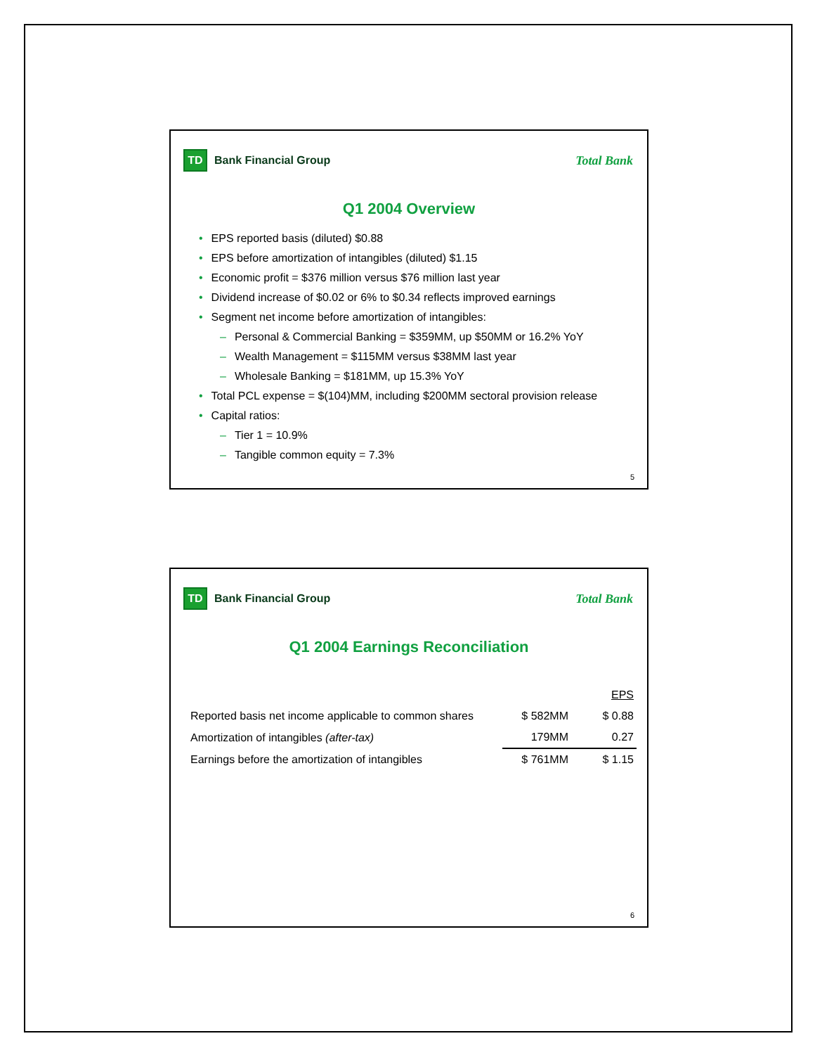TD
Bank Financial Group
Total Bank
Q1 2004 Overview
• EPS reported basis (diluted) $0.88
• EPS before amortization of intangibles (diluted) $1.15
• Economic profit = $376 million versus $76 million last year
• Dividend increase of $0.02 or 6% to $0.34 reflects improved earnings
• Segment net income before amortization of intangibles:
– Personal & Commercial Banking = $359MM, up $50MM or 16.2% YoY
– Wealth Management = $115MM versus $38MM last year
– Wholesale Banking = $181MM, up 15.3% YoY
• Total PCL expense = $(104)MM, including $200MM sectoral provision release
• Capital ratios:
– Tier 1 = 10.9%
– Tangible common equity = 7.3%
5
TD
Bank Financial Group
Total Bank
Q1 2004 Earnings Reconciliation
| | | EPS |
| --- | --- | --- |
| Reported basis net income applicable to common shares | $ 582MM | $ 0.88 |
| Amortization of intangibles (after-tax) | 179MM | 0.27 |
| Earnings before the amortization of intangibles | $ 761MM | $ 1.15 |
6